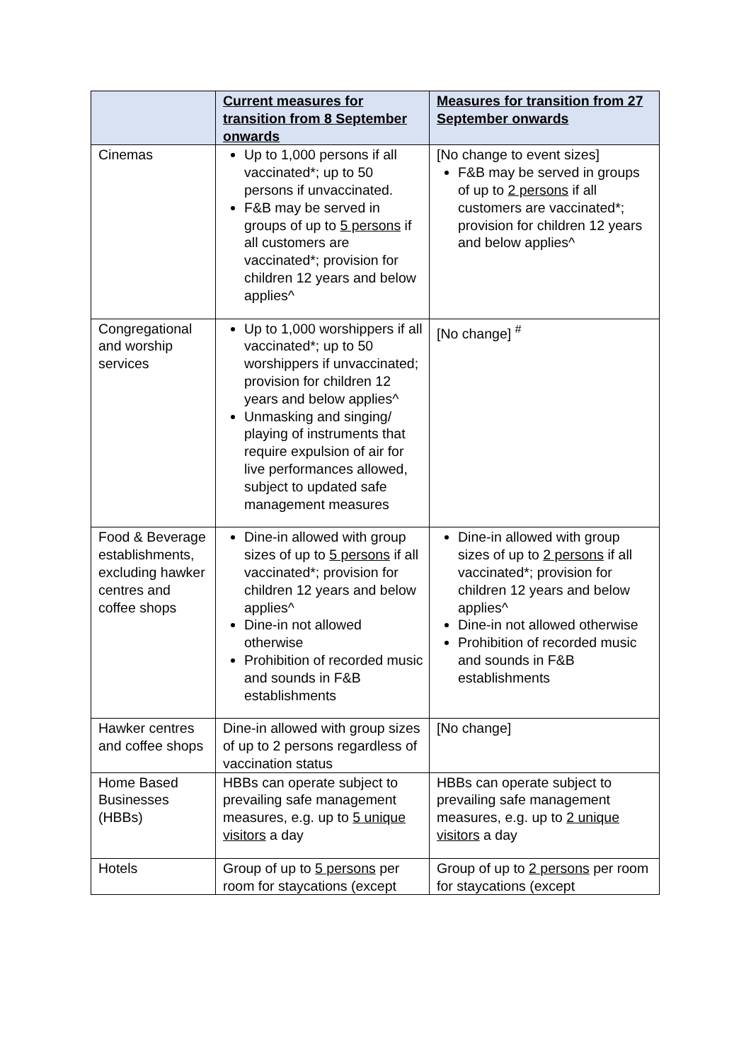| | Current measures for transition from 8 September onwards | Measures for transition from 27 September onwards |
| --- | --- | --- |
| Cinemas | Up to 1,000 persons if all vaccinated*; up to 50 persons if unvaccinated. F&B may be served in groups of up to 5 persons if all customers are vaccinated*; provision for children 12 years and below applies^ | [No change to event sizes] F&B may be served in groups of up to 2 persons if all customers are vaccinated*; provision for children 12 years and below applies^ |
| Congregational and worship services | Up to 1,000 worshippers if all vaccinated*; up to 50 worshippers if unvaccinated; provision for children 12 years and below applies^ Unmasking and singing/ playing of instruments that require expulsion of air for live performances allowed, subject to updated safe management measures | [No change] <sup>#</sup> |
| Food & Beverage establishments, excluding hawker centres and coffee shops | Dine-in allowed with group sizes of up to 5 persons if all vaccinated*; provision for children 12 years and below applies^ Dine-in not allowed otherwise Prohibition of recorded music and sounds in F&B establishments | Dine-in allowed with group sizes of up to 2 persons if all vaccinated*; provision for children 12 years and below applies^ Dine-in not allowed otherwise Prohibition of recorded music and sounds in F&B establishments |
| Hawker centres and coffee shops | Dine-in allowed with group sizes of up to 2 persons regardless of vaccination status | [No change] |
| Home Based Businesses (HBBs) | HBBs can operate subject to prevailing safe management measures, e.g. up to 5 unique visitors a day | HBBs can operate subject to prevailing safe management measures, e.g. up to 2 unique visitors a day |
| Hotels | Group of up to 5 persons per room for staycations (except | Group of up to 2 persons per room for staycations (except |